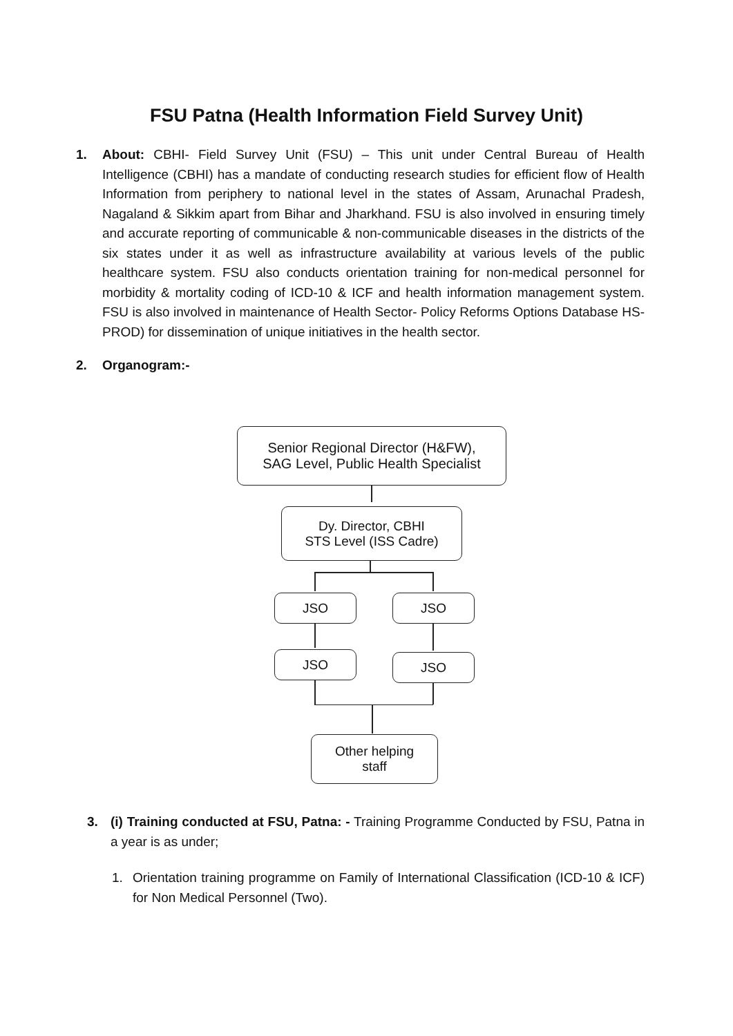FSU Patna (Health Information Field Survey Unit)
1. About: CBHI- Field Survey Unit (FSU) – This unit under Central Bureau of Health Intelligence (CBHI) has a mandate of conducting research studies for efficient flow of Health Information from periphery to national level in the states of Assam, Arunachal Pradesh, Nagaland & Sikkim apart from Bihar and Jharkhand. FSU is also involved in ensuring timely and accurate reporting of communicable & non-communicable diseases in the districts of the six states under it as well as infrastructure availability at various levels of the public healthcare system. FSU also conducts orientation training for non-medical personnel for morbidity & mortality coding of ICD-10 & ICF and health information management system. FSU is also involved in maintenance of Health Sector- Policy Reforms Options Database HS-PROD) for dissemination of unique initiatives in the health sector.
2. Organogram:-
Senior Regional Director (H&FW),
SAG Level, Public Health Specialist
Dy. Director, CBHI
STS Level (ISS Cadre)
JSO JSO
JSO JSO
Other helping
staff
3. (i) Training conducted at FSU, Patna: - Training Programme Conducted by FSU, Patna in a year is as under;
1. Orientation training programme on Family of International Classification (ICD-10 & ICF) for Non Medical Personnel (Two).